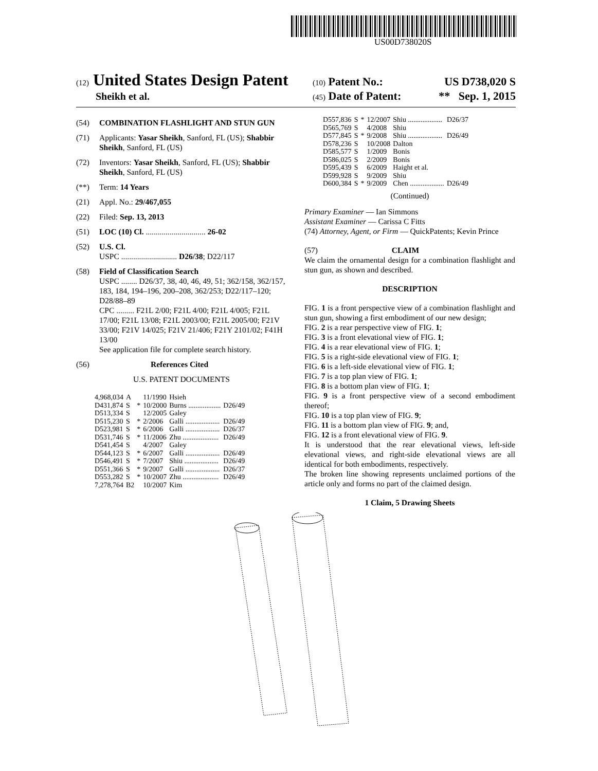US00D738020S
(12) United States Design Patent
(10) Patent No.: US D738,020 S
Sheikh et al.
(45) Date of Patent: ** Sep. 1, 2015
(54) COMBINATION FLASHLIGHT AND STUN GUN
(71) Applicants: Yasar Sheikh, Sanford, FL (US); Shabbir Sheikh, Sanford, FL (US)
(72) Inventors: Yasar Sheikh, Sanford, FL (US); Shabbir Sheikh, Sanford, FL (US)
(**) Term: 14 Years
(21) Appl. No.: 29/467,055
(22) Filed: Sep. 13, 2013
(51) LOC (10) Cl. .............................. 26-02
(52) U.S. Cl.
USPC ............................ D26/38; D22/117
(58) Field of Classification Search
USPC ........ D26/37, 38, 40, 46, 49, 51; 362/158, 362/157, 183, 184, 194–196, 200–208, 362/253; D22/117–120; D28/88–89
CPC ......... F21L 2/00; F21L 4/00; F21L 4/005; F21L 17/00; F21L 13/08; F21L 2003/00; F21L 2005/00; F21V 33/00; F21V 14/025; F21V 21/406; F21Y 2101/02; F41H 13/00
See application file for complete search history.
(56) References Cited
U.S. PATENT DOCUMENTS
| 4,968,034 | A | | 11/1990 | Hsieh | |
| D431,874 | S | * | 10/2000 | Burns .................. | D26/49 |
| D513,334 | S | | 12/2005 | Galey | |
| D515,230 | S | * | 2/2006 | Galli ................... | D26/49 |
| D523,981 | S | * | 6/2006 | Galli ................... | D26/37 |
| D531,746 | S | * | 11/2006 | Zhu .................... | D26/49 |
| D541,454 | S | | 4/2007 | Galey | |
| D544,123 | S | * | 6/2007 | Galli ................... | D26/49 |
| D546,491 | S | * | 7/2007 | Shiu ................... | D26/49 |
| D551,366 | S | * | 9/2007 | Galli ................... | D26/37 |
| D553,282 | S | * | 10/2007 | Zhu .................... | D26/49 |
| 7,278,764 | B2 | | 10/2007 | Kim | |
| D557,836 | S | * | 12/2007 | Shiu ................... | D26/37 |
| D565,769 | S | | 4/2008 | Shiu | |
| D577,845 | S | * | 9/2008 | Shiu ................... | D26/49 |
| D578,236 | S | | 10/2008 | Dalton | |
| D585,577 | S | | 1/2009 | Bonis | |
| D586,025 | S | | 2/2009 | Bonis | |
| D595,439 | S | | 6/2009 | Haight et al. | |
| D599,928 | S | | 9/2009 | Shiu | |
| D600,384 | S | * | 9/2009 | Chen ................... | D26/49 |
(Continued)
Primary Examiner — Ian Simmons
Assistant Examiner — Carissa C Fitts
(74) Attorney, Agent, or Firm — QuickPatents; Kevin Prince
(57) CLAIM
We claim the ornamental design for a combination flashlight and stun gun, as shown and described.
DESCRIPTION
FIG. 1 is a front perspective view of a combination flashlight and stun gun, showing a first embodiment of our new design;
FIG. 2 is a rear perspective view of FIG. 1;
FIG. 3 is a front elevational view of FIG. 1;
FIG. 4 is a rear elevational view of FIG. 1;
FIG. 5 is a right-side elevational view of FIG. 1;
FIG. 6 is a left-side elevational view of FIG. 1;
FIG. 7 is a top plan view of FIG. 1;
FIG. 8 is a bottom plan view of FIG. 1;
FIG. 9 is a front perspective view of a second embodiment thereof;
FIG. 10 is a top plan view of FIG. 9;
FIG. 11 is a bottom plan view of FIG. 9; and,
FIG. 12 is a front elevational view of FIG. 9.
It is understood that the rear elevational views, left-side elevational views, and right-side elevational views are all identical for both embodiments, respectively.
The broken line showing represents unclaimed portions of the article only and forms no part of the claimed design.
1 Claim, 5 Drawing Sheets